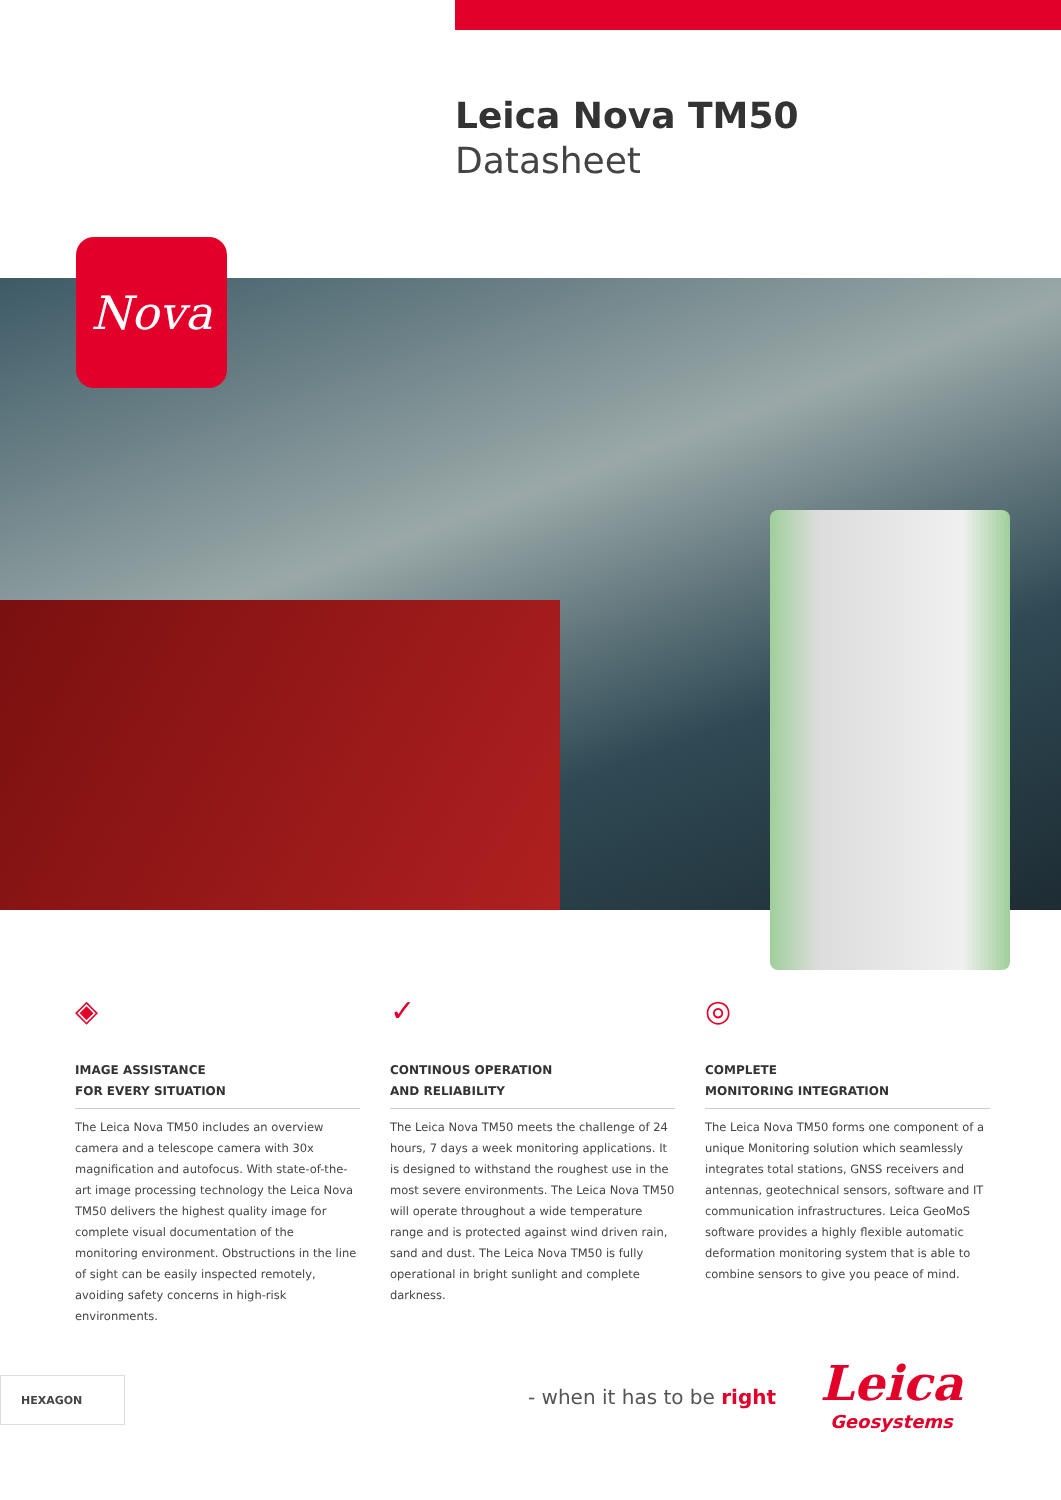Leica Nova TM50
Datasheet
Nova
◈
IMAGE ASSISTANCE
FOR EVERY SITUATION
The Leica Nova TM50 includes an overview camera and a telescope camera with 30x magnification and autofocus. With state-of-the-art image processing technology the Leica Nova TM50 delivers the highest quality image for complete visual documentation of the monitoring environment. Obstructions in the line of sight can be easily inspected remotely, avoiding safety concerns in high-risk environments.
✓
CONTINOUS OPERATION
AND RELIABILITY
The Leica Nova TM50 meets the challenge of 24 hours, 7 days a week monitoring applications. It is designed to withstand the roughest use in the most severe environments. The Leica Nova TM50 will operate throughout a wide temperature range and is protected against wind driven rain, sand and dust. The Leica Nova TM50 is fully operational in bright sunlight and complete darkness.
◎
COMPLETE
MONITORING INTEGRATION
The Leica Nova TM50 forms one component of a unique Monitoring solution which seamlessly integrates total stations, GNSS receivers and antennas, geotechnical sensors, software and IT communication infrastructures. Leica GeoMoS software provides a highly flexible automatic deformation monitoring system that is able to combine sensors to give you peace of mind.
HEXAGON
- when it has to be right
Leica
Geosystems